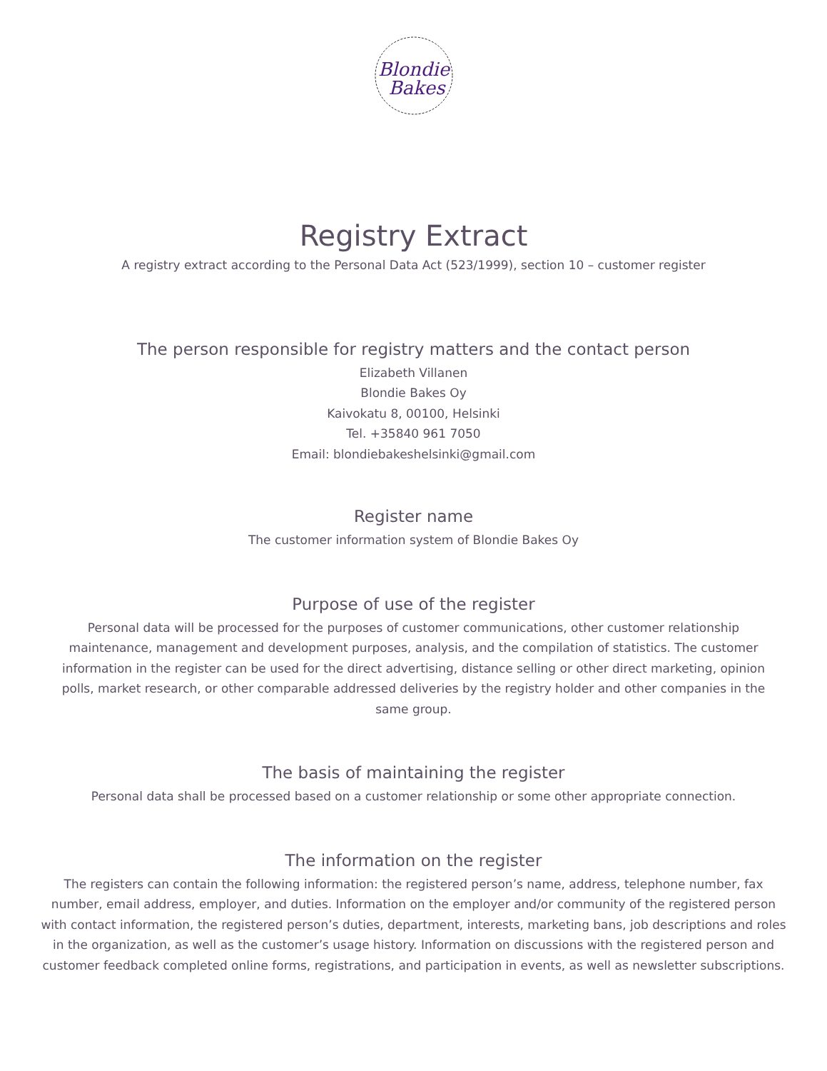Blondie
Bakes
Registry Extract
A registry extract according to the Personal Data Act (523/1999), section 10 – customer register
The person responsible for registry matters and the contact person
Elizabeth Villanen
Blondie Bakes Oy
Kaivokatu 8, 00100, Helsinki
Tel. +35840 961 7050
Email: blondiebakeshelsinki@gmail.com
Register name
The customer information system of Blondie Bakes Oy
Purpose of use of the register
Personal data will be processed for the purposes of customer communications, other customer relationship maintenance, management and development purposes, analysis, and the compilation of statistics. The customer information in the register can be used for the direct advertising, distance selling or other direct marketing, opinion polls, market research, or other comparable addressed deliveries by the registry holder and other companies in the same group.
The basis of maintaining the register
Personal data shall be processed based on a customer relationship or some other appropriate connection.
The information on the register
The registers can contain the following information: the registered person’s name, address, telephone number, fax number, email address, employer, and duties. Information on the employer and/or community of the registered person with contact information, the registered person’s duties, department, interests, marketing bans, job descriptions and roles in the organization, as well as the customer’s usage history. Information on discussions with the registered person and customer feedback completed online forms, registrations, and participation in events, as well as newsletter subscriptions.